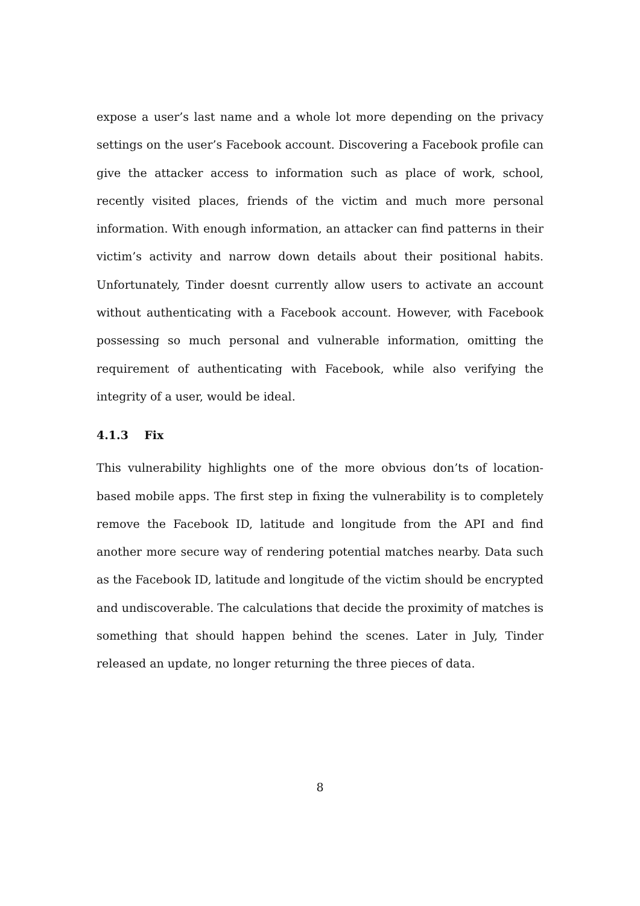expose a user’s last name and a whole lot more depending on the privacy settings on the user’s Facebook account. Discovering a Facebook profile can give the attacker access to information such as place of work, school, recently visited places, friends of the victim and much more personal information. With enough information, an attacker can find patterns in their victim’s activity and narrow down details about their positional habits. Unfortunately, Tinder doesnt currently allow users to activate an account without authenticating with a Facebook account. However, with Facebook possessing so much personal and vulnerable information, omitting the requirement of authenticating with Facebook, while also verifying the integrity of a user, would be ideal.
4.1.3 Fix
This vulnerability highlights one of the more obvious don’ts of location-based mobile apps. The first step in fixing the vulnerability is to completely remove the Facebook ID, latitude and longitude from the API and find another more secure way of rendering potential matches nearby. Data such as the Facebook ID, latitude and longitude of the victim should be encrypted and undiscoverable. The calculations that decide the proximity of matches is something that should happen behind the scenes. Later in July, Tinder released an update, no longer returning the three pieces of data.
8